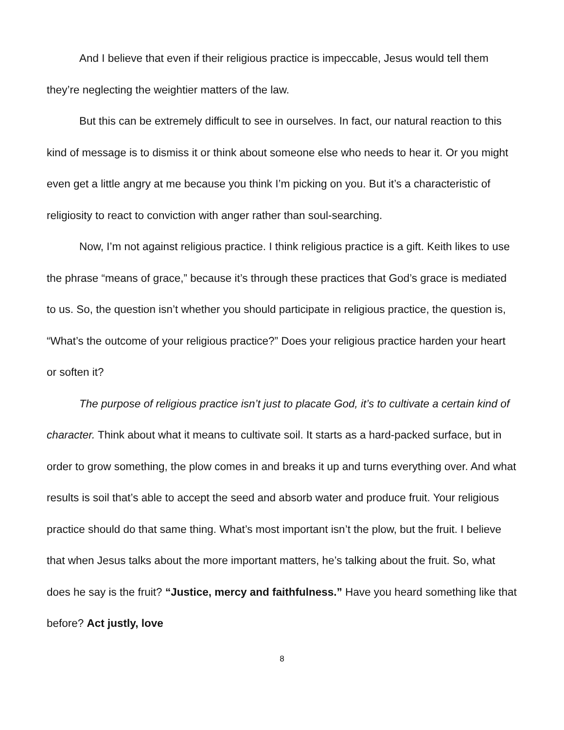And I believe that even if their religious practice is impeccable, Jesus would tell them they’re neglecting the weightier matters of the law.
But this can be extremely difficult to see in ourselves. In fact, our natural reaction to this kind of message is to dismiss it or think about someone else who needs to hear it. Or you might even get a little angry at me because you think I’m picking on you. But it’s a characteristic of religiosity to react to conviction with anger rather than soul-searching.
Now, I’m not against religious practice. I think religious practice is a gift. Keith likes to use the phrase “means of grace,” because it’s through these practices that God’s grace is mediated to us. So, the question isn’t whether you should participate in religious practice, the question is, “What’s the outcome of your religious practice?” Does your religious practice harden your heart or soften it?
The purpose of religious practice isn’t just to placate God, it’s to cultivate a certain kind of character. Think about what it means to cultivate soil. It starts as a hard-packed surface, but in order to grow something, the plow comes in and breaks it up and turns everything over. And what results is soil that’s able to accept the seed and absorb water and produce fruit. Your religious practice should do that same thing. What’s most important isn’t the plow, but the fruit. I believe that when Jesus talks about the more important matters, he’s talking about the fruit. So, what does he say is the fruit? “Justice, mercy and faithfulness.” Have you heard something like that before? Act justly, love
8